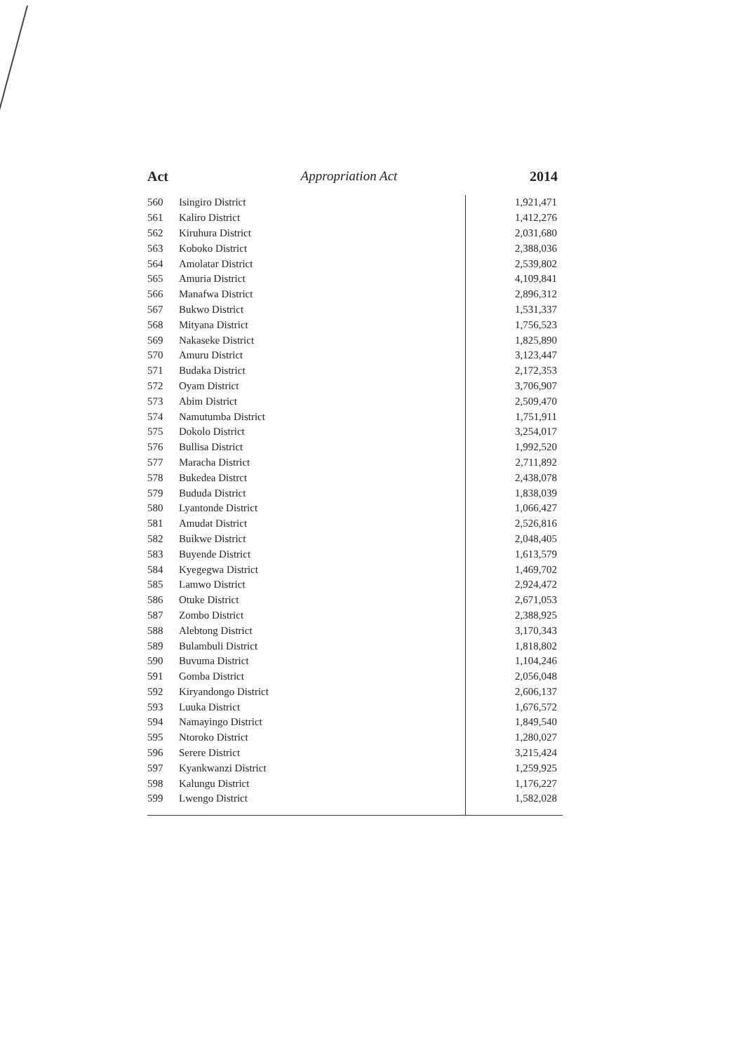Act Appropriation Act 2014
| 560 | Isingiro District | 1,921,471 |
| 561 | Kaliro District | 1,412,276 |
| 562 | Kiruhura District | 2,031,680 |
| 563 | Koboko District | 2,388,036 |
| 564 | Amolatar District | 2,539,802 |
| 565 | Amuria District | 4,109,841 |
| 566 | Manafwa District | 2,896,312 |
| 567 | Bukwo District | 1,531,337 |
| 568 | Mityana District | 1,756,523 |
| 569 | Nakaseke District | 1,825,890 |
| 570 | Amuru District | 3,123,447 |
| 571 | Budaka District | 2,172,353 |
| 572 | Oyam District | 3,706,907 |
| 573 | Abim District | 2,509,470 |
| 574 | Namutumba District | 1,751,911 |
| 575 | Dokolo District | 3,254,017 |
| 576 | Bullisa District | 1,992,520 |
| 577 | Maracha District | 2,711,892 |
| 578 | Bukedea Distrct | 2,438,078 |
| 579 | Bududa District | 1,838,039 |
| 580 | Lyantonde District | 1,066,427 |
| 581 | Amudat District | 2,526,816 |
| 582 | Buikwe District | 2,048,405 |
| 583 | Buyende District | 1,613,579 |
| 584 | Kyegegwa District | 1,469,702 |
| 585 | Lamwo District | 2,924,472 |
| 586 | Otuke District | 2,671,053 |
| 587 | Zombo District | 2,388,925 |
| 588 | Alebtong District | 3,170,343 |
| 589 | Bulambuli District | 1,818,802 |
| 590 | Buvuma District | 1,104,246 |
| 591 | Gomba District | 2,056,048 |
| 592 | Kiryandongo District | 2,606,137 |
| 593 | Luuka District | 1,676,572 |
| 594 | Namayingo District | 1,849,540 |
| 595 | Ntoroko District | 1,280,027 |
| 596 | Serere District | 3,215,424 |
| 597 | Kyankwanzi District | 1,259,925 |
| 598 | Kalungu District | 1,176,227 |
| 599 | Lwengo District | 1,582,028 |